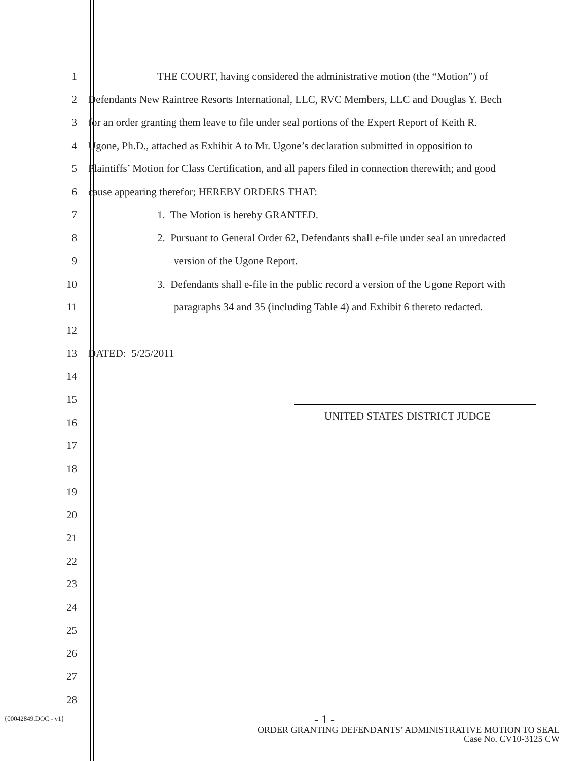1 THE COURT, having considered the administrative motion (the “Motion”) of
2 Defendants New Raintree Resorts International, LLC, RVC Members, LLC and Douglas Y. Bech
3 for an order granting them leave to file under seal portions of the Expert Report of Keith R.
4 Ugone, Ph.D., attached as Exhibit A to Mr. Ugone’s declaration submitted in opposition to
5 Plaintiffs’ Motion for Class Certification, and all papers filed in connection therewith; and good
6 cause appearing therefor; HEREBY ORDERS THAT:
7 1. The Motion is hereby GRANTED.
8 2. Pursuant to General Order 62, Defendants shall e-file under seal an unredacted
9 version of the Ugone Report.
10 3. Defendants shall e-file in the public record a version of the Ugone Report with
11 paragraphs 34 and 35 (including Table 4) and Exhibit 6 thereto redacted.
12
13 DATED: 5/25/2011
14
15
16
UNITED STATES DISTRICT JUDGE
17
18
19
20
21
22
23
24
25
26
27
28
{00042849.DOC - v1} - 1 -
ORDER GRANTING DEFENDANTS’ ADMINISTRATIVE MOTION TO SEAL
Case No. CV10-3125 CW